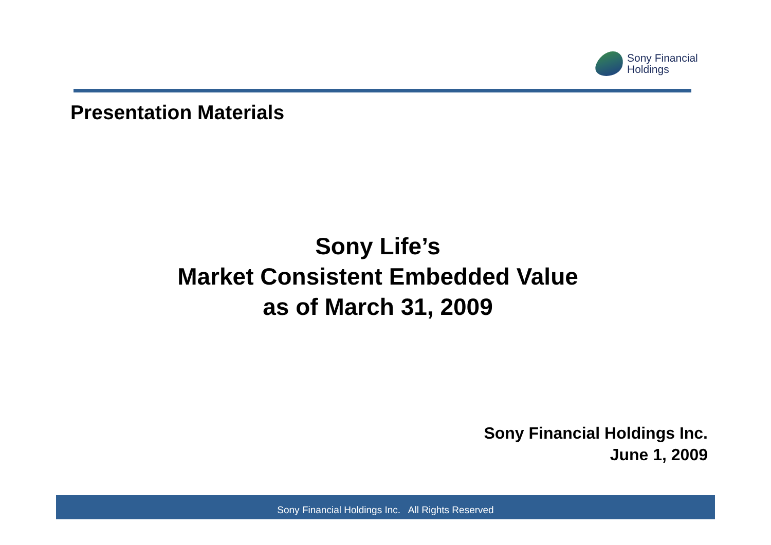Sony Financial
Holdings
Presentation Materials
Sony Life’s
Market Consistent Embedded Value
as of March 31, 2009
Sony Financial Holdings Inc.
June 1, 2009
Sony Financial Holdings Inc. All Rights Reserved